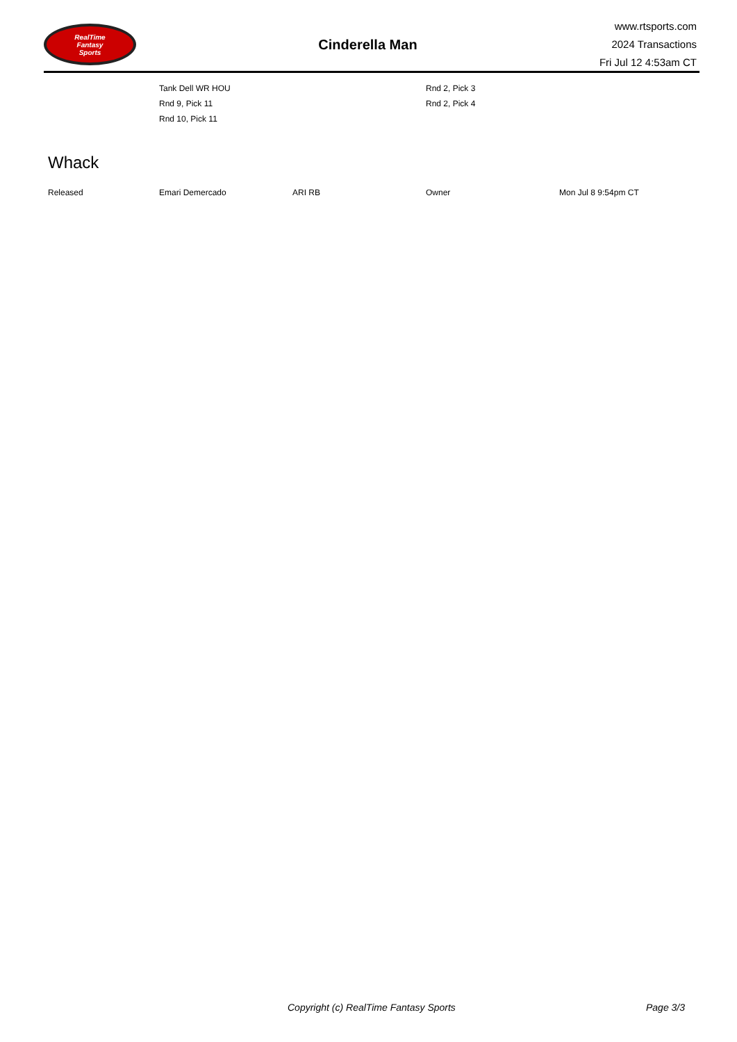RealTime
Fantasy
Sports
Cinderella Man
www.rtsports.com
2024 Transactions
Fri Jul 12 4:53am CT
| Tank Dell WR HOU | Rnd 2, Pick 3 |
| Rnd 9, Pick 11 | Rnd 2, Pick 4 |
| Rnd 10, Pick 11 | |
Whack
| Released | Emari Demercado | ARI RB | Owner | Mon Jul 8 9:54pm CT |
Copyright (c) RealTime Fantasy Sports Page 3/3